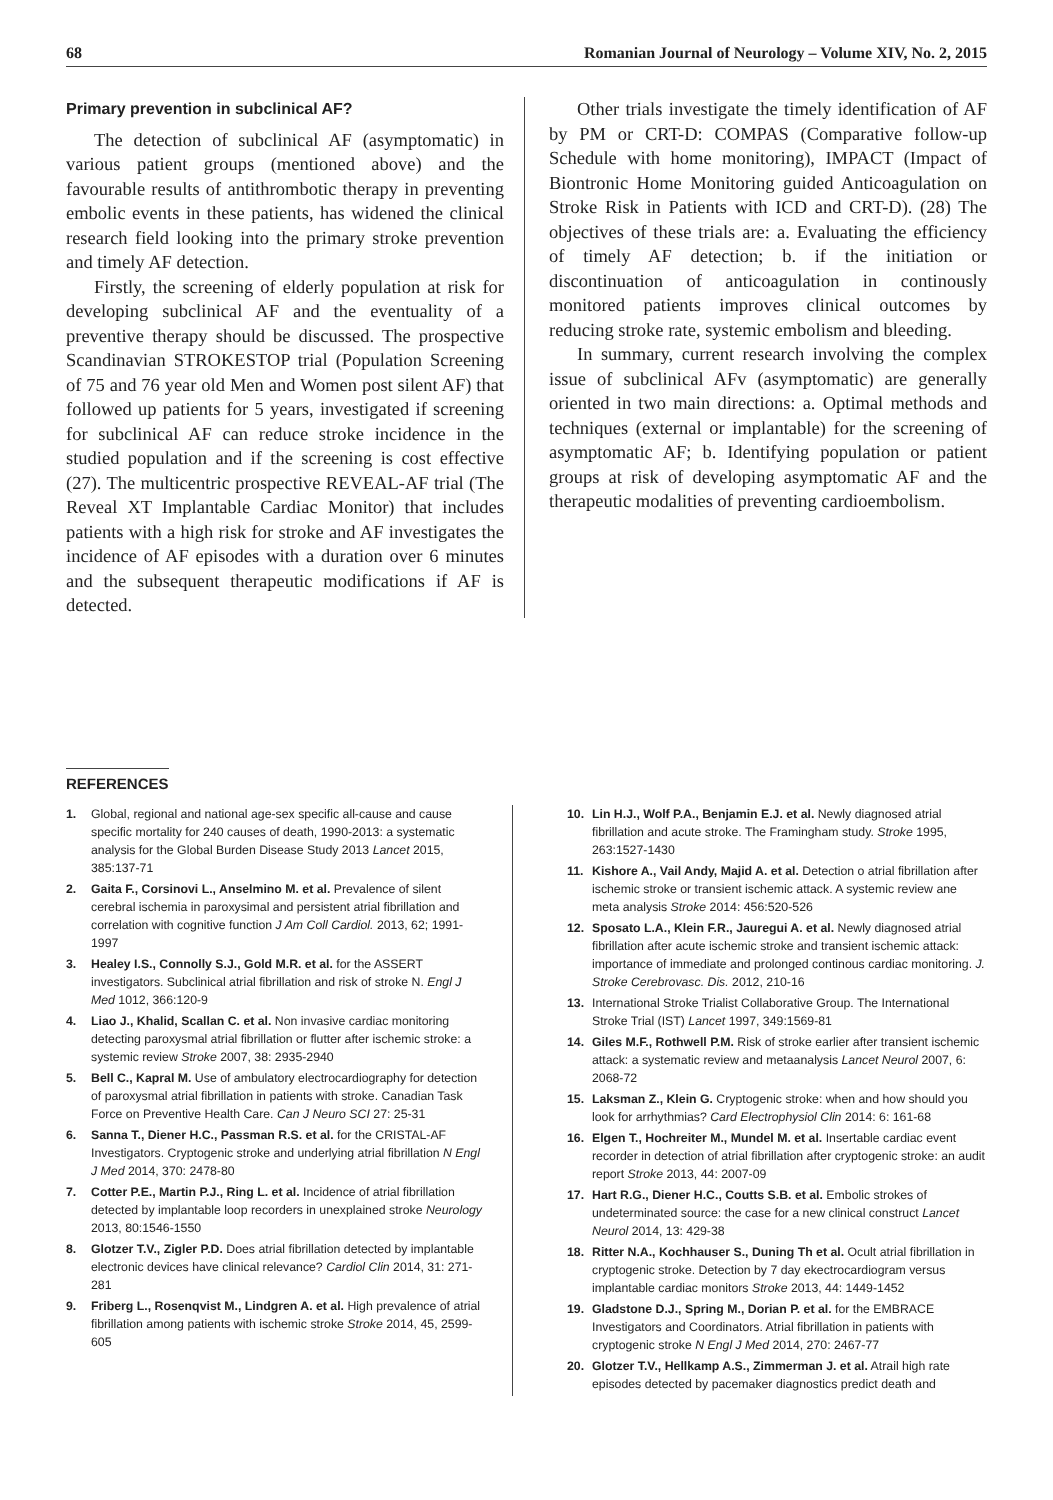68 Romanian Journal of Neurology – Volume XIV, No. 2, 2015
Primary prevention in subclinical AF?
The detection of subclinical AF (asymptomatic) in various patient groups (mentioned above) and the favourable results of antithrombotic therapy in preventing embolic events in these patients, has widened the clinical research field looking into the primary stroke prevention and timely AF detection.
Firstly, the screening of elderly population at risk for developing subclinical AF and the eventuality of a preventive therapy should be discussed. The prospective Scandinavian STROKESTOP trial (Population Screening of 75 and 76 year old Men and Women post silent AF) that followed up patients for 5 years, investigated if screening for subclinical AF can reduce stroke incidence in the studied population and if the screening is cost effective (27). The multicentric prospective REVEAL-AF trial (The Reveal XT Implantable Cardiac Monitor) that includes patients with a high risk for stroke and AF investigates the incidence of AF episodes with a duration over 6 minutes and the subsequent therapeutic modifications if AF is detected.
Other trials investigate the timely identification of AF by PM or CRT-D: COMPAS (Comparative follow-up Schedule with home monitoring), IMPACT (Impact of Biontronic Home Monitoring guided Anticoagulation on Stroke Risk in Patients with ICD and CRT-D). (28) The objectives of these trials are: a. Evaluating the efficiency of timely AF detection; b. if the initiation or discontinuation of anticoagulation in continously monitored patients improves clinical outcomes by reducing stroke rate, systemic embolism and bleeding.
In summary, current research involving the complex issue of subclinical AFv (asymptomatic) are generally oriented in two main directions: a. Optimal methods and techniques (external or implantable) for the screening of asymptomatic AF; b. Identifying population or patient groups at risk of developing asymptomatic AF and the therapeutic modalities of preventing cardioembolism.
REFERENCES
1. Global, regional and national age-sex specific all-cause and cause specific mortality for 240 causes of death, 1990-2013: a systematic analysis for the Global Burden Disease Study 2013 Lancet 2015, 385:137-71
2. Gaita F., Corsinovi L., Anselmino M. et al. Prevalence of silent cerebral ischemia in paroxysimal and persistent atrial fibrillation and correlation with cognitive function J Am Coll Cardiol. 2013, 62; 1991-1997
3. Healey I.S., Connolly S.J., Gold M.R. et al. for the ASSERT investigators. Subclinical atrial fibrillation and risk of stroke N. Engl J Med 1012, 366:120-9
4. Liao J., Khalid, Scallan C. et al. Non invasive cardiac monitoring detecting paroxysmal atrial fibrillation or flutter after ischemic stroke: a systemic review Stroke 2007, 38: 2935-2940
5. Bell C., Kapral M. Use of ambulatory electrocardiography for detection of paroxysmal atrial fibrillation in patients with stroke. Canadian Task Force on Preventive Health Care. Can J Neuro SCI 27: 25-31
6. Sanna T., Diener H.C., Passman R.S. et al. for the CRISTAL-AF Investigators. Cryptogenic stroke and underlying atrial fibrillation N Engl J Med 2014, 370: 2478-80
7. Cotter P.E., Martin P.J., Ring L. et al. Incidence of atrial fibrillation detected by implantable loop recorders in unexplained stroke Neurology 2013, 80:1546-1550
8. Glotzer T.V., Zigler P.D. Does atrial fibrillation detected by implantable electronic devices have clinical relevance? Cardiol Clin 2014, 31: 271-281
9. Friberg L., Rosenqvist M., Lindgren A. et al. High prevalence of atrial fibrillation among patients with ischemic stroke Stroke 2014, 45, 2599-605
10. Lin H.J., Wolf P.A., Benjamin E.J. et al. Newly diagnosed atrial fibrillation and acute stroke. The Framingham study. Stroke 1995, 263:1527-1430
11. Kishore A., Vail Andy, Majid A. et al. Detection o atrial fibrillation after ischemic stroke or transient ischemic attack. A systemic review ane meta analysis Stroke 2014: 456:520-526
12. Sposato L.A., Klein F.R., Jauregui A. et al. Newly diagnosed atrial fibrillation after acute ischemic stroke and transient ischemic attack: importance of immediate and prolonged continous cardiac monitoring. J. Stroke Cerebrovasc. Dis. 2012, 210-16
13. International Stroke Trialist Collaborative Group. The International Stroke Trial (IST) Lancet 1997, 349:1569-81
14. Giles M.F., Rothwell P.M. Risk of stroke earlier after transient ischemic attack: a systematic review and metaanalysis Lancet Neurol 2007, 6: 2068-72
15. Laksman Z., Klein G. Cryptogenic stroke: when and how should you look for arrhythmias? Card Electrophysiol Clin 2014: 6: 161-68
16. Elgen T., Hochreiter M., Mundel M. et al. Insertable cardiac event recorder in detection of atrial fibrillation after cryptogenic stroke: an audit report Stroke 2013, 44: 2007-09
17. Hart R.G., Diener H.C., Coutts S.B. et al. Embolic strokes of undeterminated source: the case for a new clinical construct Lancet Neurol 2014, 13: 429-38
18. Ritter N.A., Kochhauser S., Duning Th et al. Ocult atrial fibrillation in cryptogenic stroke. Detection by 7 day ekectrocardiogram versus implantable cardiac monitors Stroke 2013, 44: 1449-1452
19. Gladstone D.J., Spring M., Dorian P. et al. for the EMBRACE Investigators and Coordinators. Atrial fibrillation in patients with cryptogenic stroke N Engl J Med 2014, 270: 2467-77
20. Glotzer T.V., Hellkamp A.S., Zimmerman J. et al. Atrail high rate episodes detected by pacemaker diagnostics predict death and